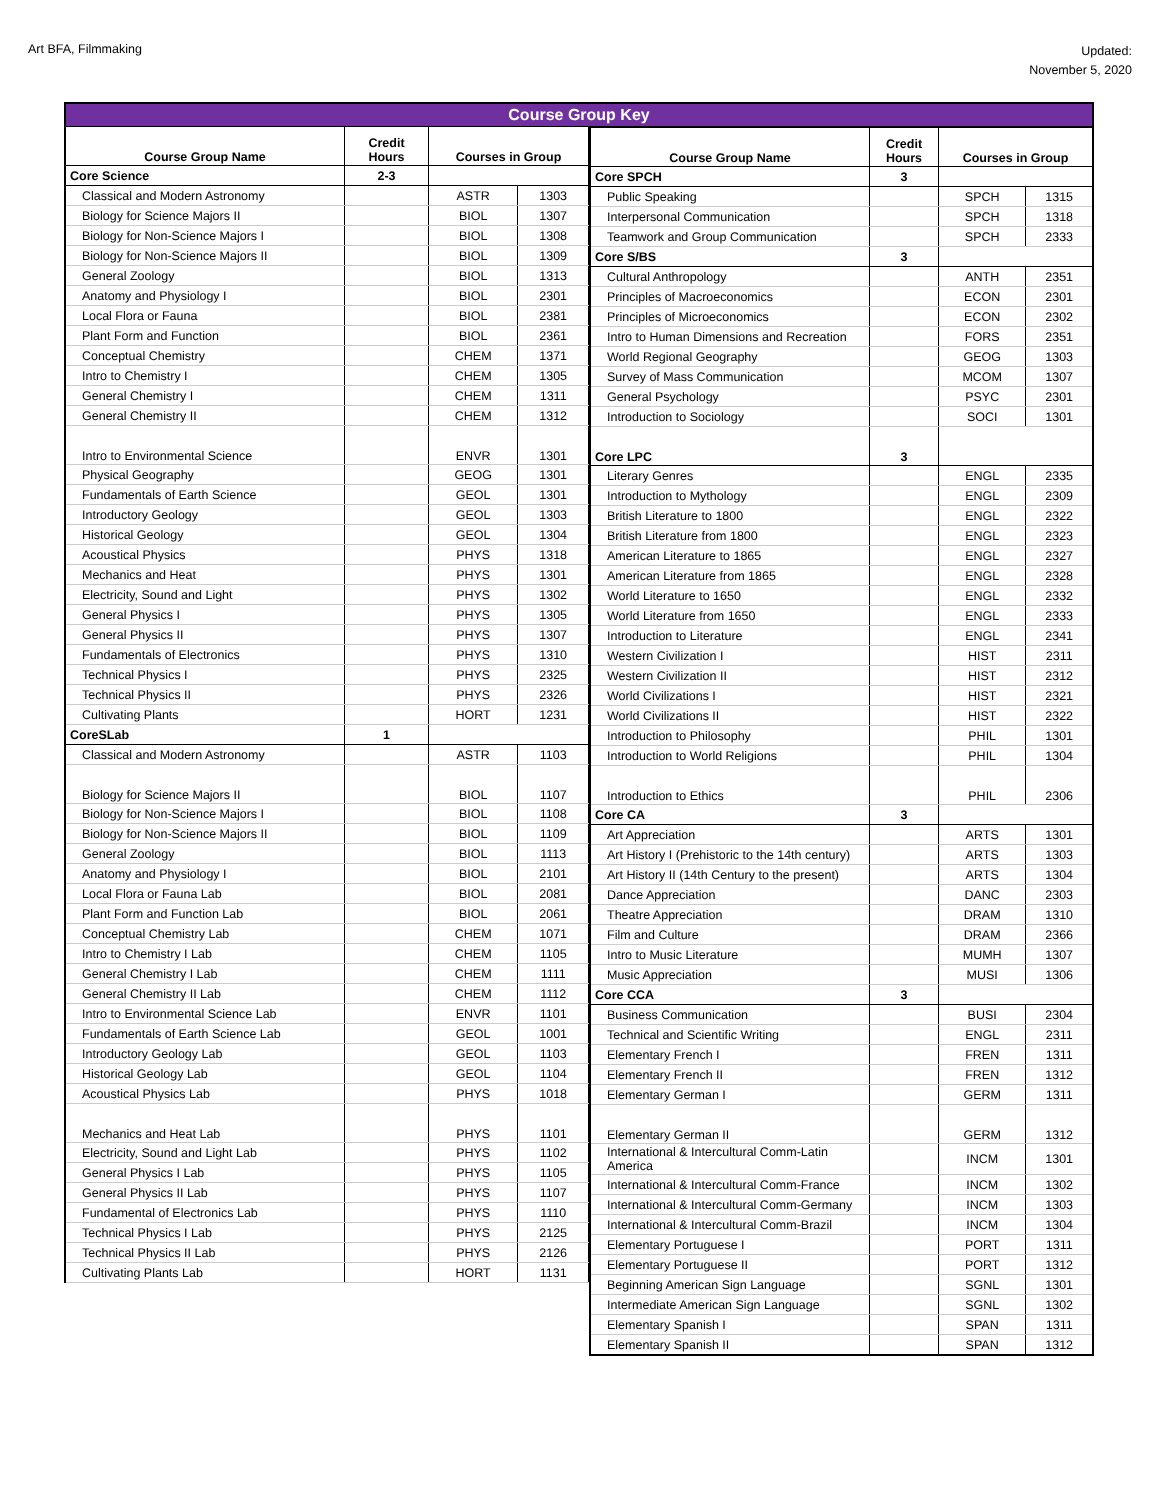Art BFA, Filmmaking
Updated:
November 5, 2020
Course Group Key
| Course Group Name | Credit Hours | Courses in Group | |
| --- | --- | --- | --- |
| Core Science | 2-3 | | |
| Classical and Modern Astronomy | | ASTR | 1303 |
| Biology for Science Majors II | | BIOL | 1307 |
| Biology for Non-Science Majors I | | BIOL | 1308 |
| Biology for Non-Science Majors II | | BIOL | 1309 |
| General Zoology | | BIOL | 1313 |
| Anatomy and Physiology I | | BIOL | 2301 |
| Local Flora or Fauna | | BIOL | 2381 |
| Plant Form and Function | | BIOL | 2361 |
| Conceptual Chemistry | | CHEM | 1371 |
| Intro to Chemistry I | | CHEM | 1305 |
| General Chemistry I | | CHEM | 1311 |
| General Chemistry II | | CHEM | 1312 |
| Intro to Environmental Science | | ENVR | 1301 |
| Physical Geography | | GEOG | 1301 |
| Fundamentals of Earth Science | | GEOL | 1301 |
| Introductory Geology | | GEOL | 1303 |
| Historical Geology | | GEOL | 1304 |
| Acoustical Physics | | PHYS | 1318 |
| Mechanics and Heat | | PHYS | 1301 |
| Electricity, Sound and Light | | PHYS | 1302 |
| General Physics I | | PHYS | 1305 |
| General Physics II | | PHYS | 1307 |
| Fundamentals of Electronics | | PHYS | 1310 |
| Technical Physics I | | PHYS | 2325 |
| Technical Physics II | | PHYS | 2326 |
| Cultivating Plants | | HORT | 1231 |
| CoreSLab | 1 | | |
| Classical and Modern Astronomy | | ASTR | 1103 |
| Biology for Science Majors II | | BIOL | 1107 |
| Biology for Non-Science Majors I | | BIOL | 1108 |
| Biology for Non-Science Majors II | | BIOL | 1109 |
| General Zoology | | BIOL | 1113 |
| Anatomy and Physiology I | | BIOL | 2101 |
| Local Flora or Fauna Lab | | BIOL | 2081 |
| Plant Form and Function Lab | | BIOL | 2061 |
| Conceptual Chemistry Lab | | CHEM | 1071 |
| Intro to Chemistry I Lab | | CHEM | 1105 |
| General Chemistry I Lab | | CHEM | 1111 |
| General Chemistry II Lab | | CHEM | 1112 |
| Intro to Environmental Science Lab | | ENVR | 1101 |
| Fundamentals of Earth Science Lab | | GEOL | 1001 |
| Introductory Geology Lab | | GEOL | 1103 |
| Historical Geology Lab | | GEOL | 1104 |
| Acoustical Physics Lab | | PHYS | 1018 |
| Mechanics and Heat Lab | | PHYS | 1101 |
| Electricity, Sound and Light Lab | | PHYS | 1102 |
| General Physics I Lab | | PHYS | 1105 |
| General Physics II Lab | | PHYS | 1107 |
| Fundamental of Electronics Lab | | PHYS | 1110 |
| Technical Physics I Lab | | PHYS | 2125 |
| Technical Physics II Lab | | PHYS | 2126 |
| Cultivating Plants Lab | | HORT | 1131 |
| Course Group Name | Credit Hours | Courses in Group | |
| --- | --- | --- | --- |
| Core SPCH | 3 | | |
| Public Speaking | | SPCH | 1315 |
| Interpersonal Communication | | SPCH | 1318 |
| Teamwork and Group Communication | | SPCH | 2333 |
| Core S/BS | 3 | | |
| Cultural Anthropology | | ANTH | 2351 |
| Principles of Macroeconomics | | ECON | 2301 |
| Principles of Microeconomics | | ECON | 2302 |
| Intro to Human Dimensions and Recreation | | FORS | 2351 |
| World Regional Geography | | GEOG | 1303 |
| Survey of Mass Communication | | MCOM | 1307 |
| General Psychology | | PSYC | 2301 |
| Introduction to Sociology | | SOCI | 1301 |
| Core LPC | 3 | | |
| Literary Genres | | ENGL | 2335 |
| Introduction to Mythology | | ENGL | 2309 |
| British Literature to 1800 | | ENGL | 2322 |
| British Literature from 1800 | | ENGL | 2323 |
| American Literature to 1865 | | ENGL | 2327 |
| American Literature from 1865 | | ENGL | 2328 |
| World Literature to 1650 | | ENGL | 2332 |
| World Literature from 1650 | | ENGL | 2333 |
| Introduction to Literature | | ENGL | 2341 |
| Western Civilization I | | HIST | 2311 |
| Western Civilization II | | HIST | 2312 |
| World Civilizations I | | HIST | 2321 |
| World Civilizations II | | HIST | 2322 |
| Introduction to Philosophy | | PHIL | 1301 |
| Introduction to World Religions | | PHIL | 1304 |
| Introduction to Ethics | | PHIL | 2306 |
| Core CA | 3 | | |
| Art Appreciation | | ARTS | 1301 |
| Art History I (Prehistoric to the 14th century) | | ARTS | 1303 |
| Art History II (14th Century to the present) | | ARTS | 1304 |
| Dance Appreciation | | DANC | 2303 |
| Theatre Appreciation | | DRAM | 1310 |
| Film and Culture | | DRAM | 2366 |
| Intro to Music Literature | | MUMH | 1307 |
| Music Appreciation | | MUSI | 1306 |
| Core CCA | 3 | | |
| Business Communication | | BUSI | 2304 |
| Technical and Scientific Writing | | ENGL | 2311 |
| Elementary French I | | FREN | 1311 |
| Elementary French II | | FREN | 1312 |
| Elementary German I | | GERM | 1311 |
| Elementary German II | | GERM | 1312 |
| International & Intercultural Comm-Latin America | | INCM | 1301 |
| International & Intercultural Comm-France | | INCM | 1302 |
| International & Intercultural Comm-Germany | | INCM | 1303 |
| International & Intercultural Comm-Brazil | | INCM | 1304 |
| Elementary Portuguese I | | PORT | 1311 |
| Elementary Portuguese II | | PORT | 1312 |
| Beginning American Sign Language | | SGNL | 1301 |
| Intermediate American Sign Language | | SGNL | 1302 |
| Elementary Spanish I | | SPAN | 1311 |
| Elementary Spanish II | | SPAN | 1312 |